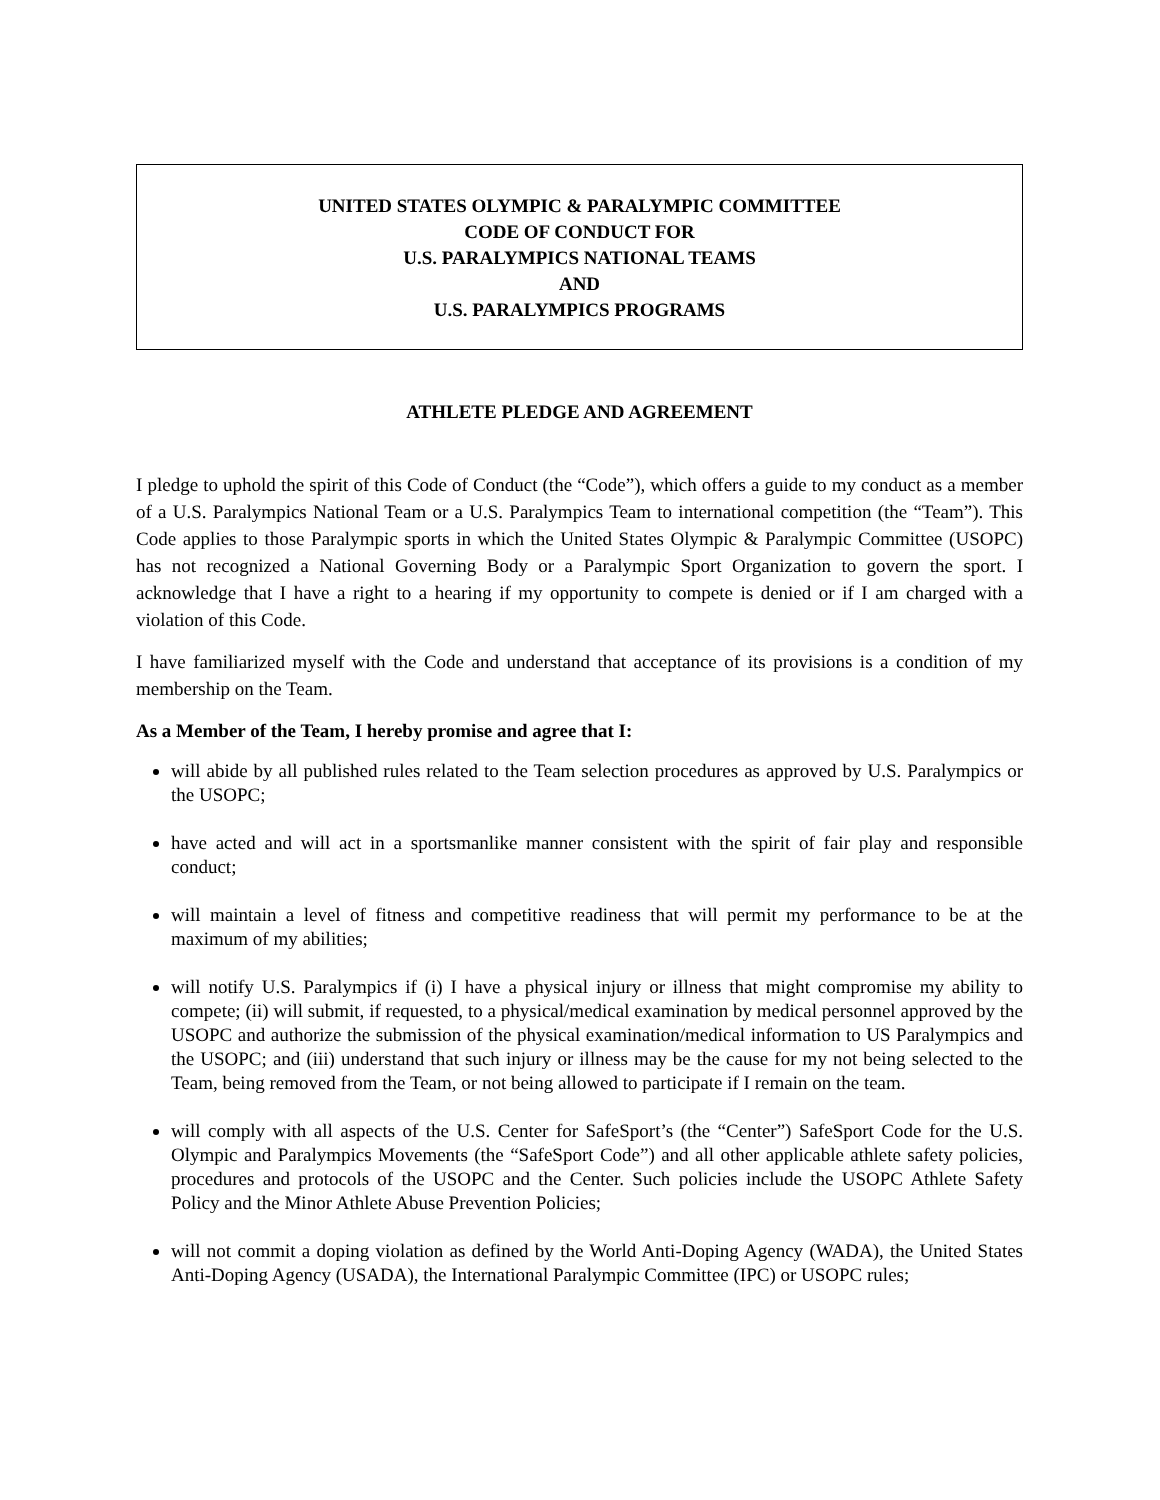UNITED STATES OLYMPIC & PARALYMPIC COMMITTEE
CODE OF CONDUCT FOR
U.S. PARALYMPICS NATIONAL TEAMS
AND
U.S. PARALYMPICS PROGRAMS
ATHLETE PLEDGE AND AGREEMENT
I pledge to uphold the spirit of this Code of Conduct (the “Code”), which offers a guide to my conduct as a member of a U.S. Paralympics National Team or a U.S. Paralympics Team to international competition (the “Team”). This Code applies to those Paralympic sports in which the United States Olympic & Paralympic Committee (USOPC) has not recognized a National Governing Body or a Paralympic Sport Organization to govern the sport. I acknowledge that I have a right to a hearing if my opportunity to compete is denied or if I am charged with a violation of this Code.
I have familiarized myself with the Code and understand that acceptance of its provisions is a condition of my membership on the Team.
As a Member of the Team, I hereby promise and agree that I:
will abide by all published rules related to the Team selection procedures as approved by U.S. Paralympics or the USOPC;
have acted and will act in a sportsmanlike manner consistent with the spirit of fair play and responsible conduct;
will maintain a level of fitness and competitive readiness that will permit my performance to be at the maximum of my abilities;
will notify U.S. Paralympics if (i) I have a physical injury or illness that might compromise my ability to compete; (ii) will submit, if requested, to a physical/medical examination by medical personnel approved by the USOPC and authorize the submission of the physical examination/medical information to US Paralympics and the USOPC; and (iii) understand that such injury or illness may be the cause for my not being selected to the Team, being removed from the Team, or not being allowed to participate if I remain on the team.
will comply with all aspects of the U.S. Center for SafeSport’s (the “Center”) SafeSport Code for the U.S. Olympic and Paralympics Movements (the “SafeSport Code”) and all other applicable athlete safety policies, procedures and protocols of the USOPC and the Center. Such policies include the USOPC Athlete Safety Policy and the Minor Athlete Abuse Prevention Policies;
will not commit a doping violation as defined by the World Anti-Doping Agency (WADA), the United States Anti-Doping Agency (USADA), the International Paralympic Committee (IPC) or USOPC rules;